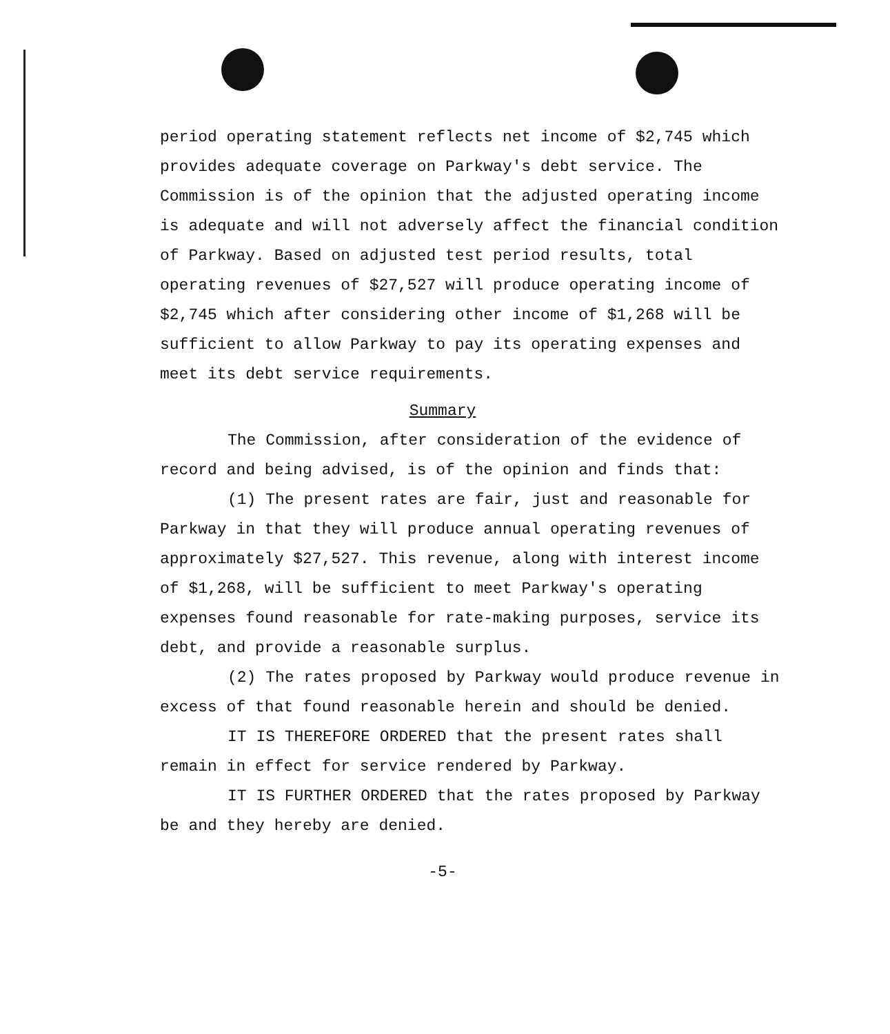period operating statement reflects net income of $2,745 which provides adequate coverage on Parkway's debt service. The Commission is of the opinion that the adjusted operating income is adequate and will not adversely affect the financial condition of Parkway. Based on adjusted test period results, total operating revenues of $27,527 will produce operating income of $2,745 which after considering other income of $1,268 will be sufficient to allow Parkway to pay its operating expenses and meet its debt service requirements.
Summary
The Commission, after consideration of the evidence of record and being advised, is of the opinion and finds that:
(1) The present rates are fair, just and reasonable for Parkway in that they will produce annual operating revenues of approximately $27,527. This revenue, along with interest income of $1,268, will be sufficient to meet Parkway's operating expenses found reasonable for rate-making purposes, service its debt, and provide a reasonable surplus.
(2) The rates proposed by Parkway would produce revenue in excess of that found reasonable herein and should be denied.
IT IS THEREFORE ORDERED that the present rates shall remain in effect for service rendered by Parkway.
IT IS FURTHER ORDERED that the rates proposed by Parkway be and they hereby are denied.
-5-